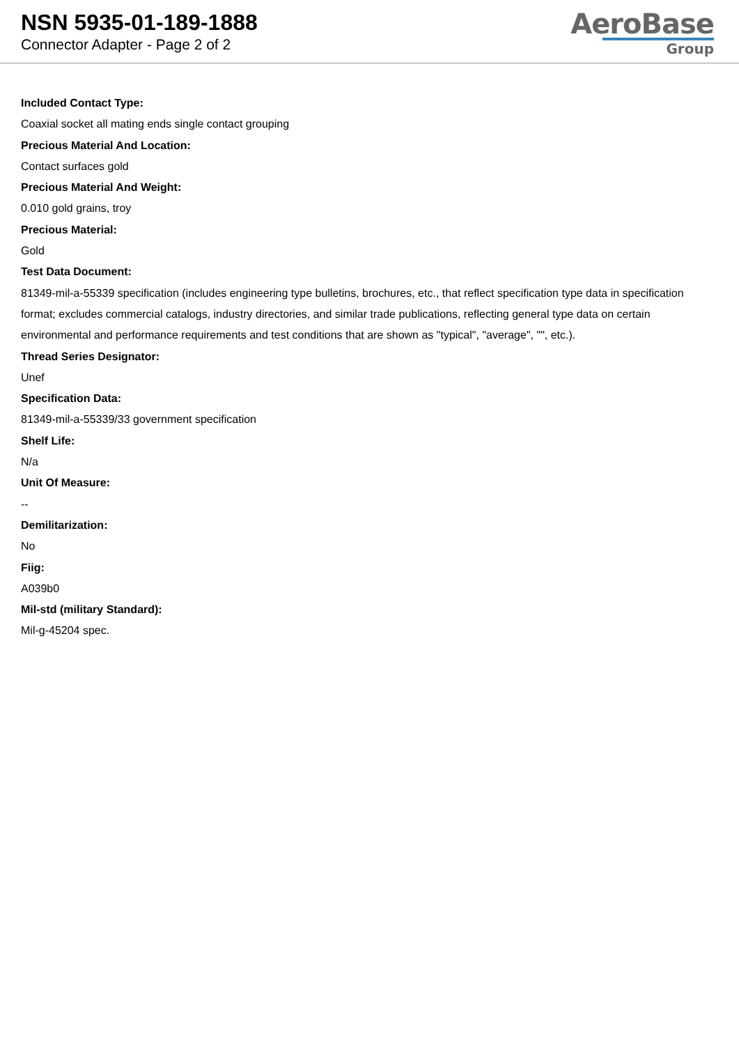NSN 5935-01-189-1888
Connector Adapter - Page 2 of 2
AeroBase
Group
Included Contact Type:
Coaxial socket all mating ends single contact grouping
Precious Material And Location:
Contact surfaces gold
Precious Material And Weight:
0.010 gold grains, troy
Precious Material:
Gold
Test Data Document:
81349-mil-a-55339 specification (includes engineering type bulletins, brochures, etc., that reflect specification type data in specification format; excludes commercial catalogs, industry directories, and similar trade publications, reflecting general type data on certain environmental and performance requirements and test conditions that are shown as "typical", "average", "", etc.).
Thread Series Designator:
Unef
Specification Data:
81349-mil-a-55339/33 government specification
Shelf Life:
N/a
Unit Of Measure:
--
Demilitarization:
No
Fiig:
A039b0
Mil-std (military Standard):
Mil-g-45204 spec.